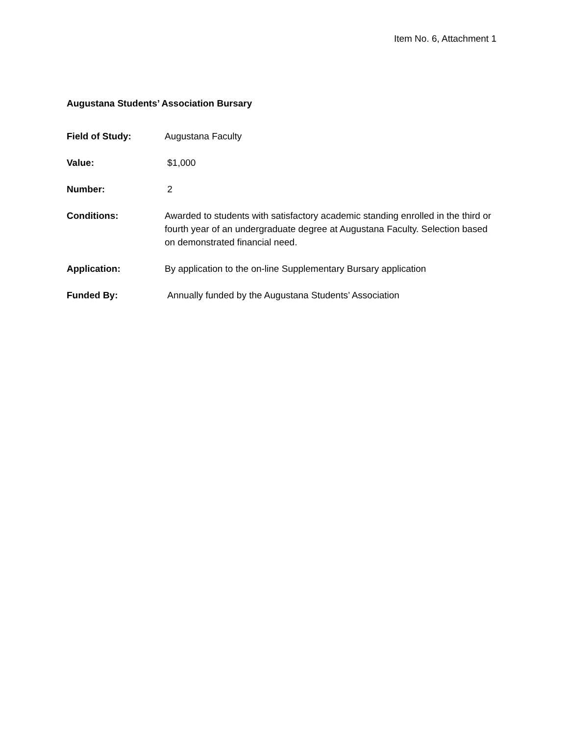Item No. 6, Attachment 1
Augustana Students’ Association Bursary
Field of Study: Augustana Faculty
Value: $1,000
Number: 2
Conditions: Awarded to students with satisfactory academic standing enrolled in the third or fourth year of an undergraduate degree at Augustana Faculty. Selection based on demonstrated financial need.
Application: By application to the on-line Supplementary Bursary application
Funded By: Annually funded by the Augustana Students’ Association